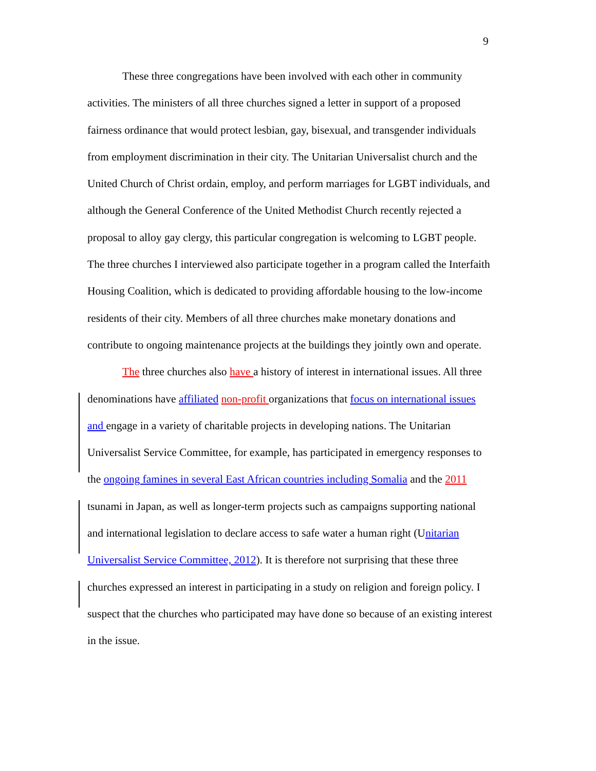9
These three congregations have been involved with each other in community activities. The ministers of all three churches signed a letter in support of a proposed fairness ordinance that would protect lesbian, gay, bisexual, and transgender individuals from employment discrimination in their city. The Unitarian Universalist church and the United Church of Christ ordain, employ, and perform marriages for LGBT individuals, and although the General Conference of the United Methodist Church recently rejected a proposal to alloy gay clergy, this particular congregation is welcoming to LGBT people. The three churches I interviewed also participate together in a program called the Interfaith Housing Coalition, which is dedicated to providing affordable housing to the low-income residents of their city. Members of all three churches make monetary donations and contribute to ongoing maintenance projects at the buildings they jointly own and operate.
The three churches also have a history of interest in international issues. All three denominations have affiliated non-profit organizations that focus on international issues and engage in a variety of charitable projects in developing nations. The Unitarian Universalist Service Committee, for example, has participated in emergency responses to the ongoing famines in several East African countries including Somalia and the 2011 tsunami in Japan, as well as longer-term projects such as campaigns supporting national and international legislation to declare access to safe water a human right (Unitarian Universalist Service Committee, 2012). It is therefore not surprising that these three churches expressed an interest in participating in a study on religion and foreign policy. I suspect that the churches who participated may have done so because of an existing interest in the issue.